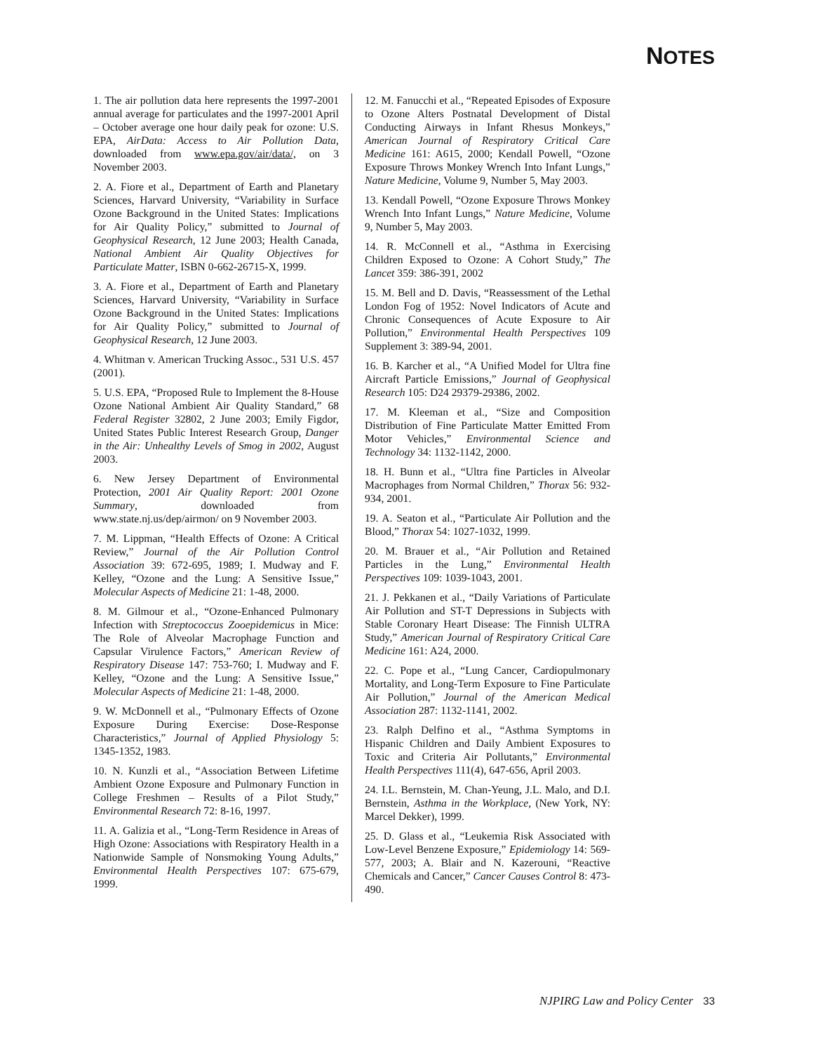NOTES
1. The air pollution data here represents the 1997-2001 annual average for particulates and the 1997-2001 April – October average one hour daily peak for ozone: U.S. EPA, AirData: Access to Air Pollution Data, downloaded from www.epa.gov/air/data/, on 3 November 2003.
2. A. Fiore et al., Department of Earth and Planetary Sciences, Harvard University, “Variability in Surface Ozone Background in the United States: Implications for Air Quality Policy,” submitted to Journal of Geophysical Research, 12 June 2003; Health Canada, National Ambient Air Quality Objectives for Particulate Matter, ISBN 0-662-26715-X, 1999.
3. A. Fiore et al., Department of Earth and Planetary Sciences, Harvard University, “Variability in Surface Ozone Background in the United States: Implications for Air Quality Policy,” submitted to Journal of Geophysical Research, 12 June 2003.
4. Whitman v. American Trucking Assoc., 531 U.S. 457 (2001).
5. U.S. EPA, “Proposed Rule to Implement the 8-House Ozone National Ambient Air Quality Standard,” 68 Federal Register 32802, 2 June 2003; Emily Figdor, United States Public Interest Research Group, Danger in the Air: Unhealthy Levels of Smog in 2002, August 2003.
6. New Jersey Department of Environmental Protection, 2001 Air Quality Report: 2001 Ozone Summary, downloaded from www.state.nj.us/dep/airmon/ on 9 November 2003.
7. M. Lippman, “Health Effects of Ozone: A Critical Review,” Journal of the Air Pollution Control Association 39: 672-695, 1989; I. Mudway and F. Kelley, “Ozone and the Lung: A Sensitive Issue,” Molecular Aspects of Medicine 21: 1-48, 2000.
8. M. Gilmour et al., “Ozone-Enhanced Pulmonary Infection with Streptococcus Zooepidemicus in Mice: The Role of Alveolar Macrophage Function and Capsular Virulence Factors,” American Review of Respiratory Disease 147: 753-760; I. Mudway and F. Kelley, “Ozone and the Lung: A Sensitive Issue,” Molecular Aspects of Medicine 21: 1-48, 2000.
9. W. McDonnell et al., “Pulmonary Effects of Ozone Exposure During Exercise: Dose-Response Characteristics,” Journal of Applied Physiology 5: 1345-1352, 1983.
10. N. Kunzli et al., “Association Between Lifetime Ambient Ozone Exposure and Pulmonary Function in College Freshmen – Results of a Pilot Study,” Environmental Research 72: 8-16, 1997.
11. A. Galizia et al., “Long-Term Residence in Areas of High Ozone: Associations with Respiratory Health in a Nationwide Sample of Nonsmoking Young Adults,” Environmental Health Perspectives 107: 675-679, 1999.
12. M. Fanucchi et al., “Repeated Episodes of Exposure to Ozone Alters Postnatal Development of Distal Conducting Airways in Infant Rhesus Monkeys,” American Journal of Respiratory Critical Care Medicine 161: A615, 2000; Kendall Powell, “Ozone Exposure Throws Monkey Wrench Into Infant Lungs,” Nature Medicine, Volume 9, Number 5, May 2003.
13. Kendall Powell, “Ozone Exposure Throws Monkey Wrench Into Infant Lungs,” Nature Medicine, Volume 9, Number 5, May 2003.
14. R. McConnell et al., “Asthma in Exercising Children Exposed to Ozone: A Cohort Study,” The Lancet 359: 386-391, 2002
15. M. Bell and D. Davis, “Reassessment of the Lethal London Fog of 1952: Novel Indicators of Acute and Chronic Consequences of Acute Exposure to Air Pollution,” Environmental Health Perspectives 109 Supplement 3: 389-94, 2001.
16. B. Karcher et al., “A Unified Model for Ultra fine Aircraft Particle Emissions,” Journal of Geophysical Research 105: D24 29379-29386, 2002.
17. M. Kleeman et al., “Size and Composition Distribution of Fine Particulate Matter Emitted From Motor Vehicles,” Environmental Science and Technology 34: 1132-1142, 2000.
18. H. Bunn et al., “Ultra fine Particles in Alveolar Macrophages from Normal Children,” Thorax 56: 932-934, 2001.
19. A. Seaton et al., “Particulate Air Pollution and the Blood,” Thorax 54: 1027-1032, 1999.
20. M. Brauer et al., “Air Pollution and Retained Particles in the Lung,” Environmental Health Perspectives 109: 1039-1043, 2001.
21. J. Pekkanen et al., “Daily Variations of Particulate Air Pollution and ST-T Depressions in Subjects with Stable Coronary Heart Disease: The Finnish ULTRA Study,” American Journal of Respiratory Critical Care Medicine 161: A24, 2000.
22. C. Pope et al., “Lung Cancer, Cardiopulmonary Mortality, and Long-Term Exposure to Fine Particulate Air Pollution,” Journal of the American Medical Association 287: 1132-1141, 2002.
23. Ralph Delfino et al., “Asthma Symptoms in Hispanic Children and Daily Ambient Exposures to Toxic and Criteria Air Pollutants,” Environmental Health Perspectives 111(4), 647-656, April 2003.
24. I.L. Bernstein, M. Chan-Yeung, J.L. Malo, and D.I. Bernstein, Asthma in the Workplace, (New York, NY: Marcel Dekker), 1999.
25. D. Glass et al., “Leukemia Risk Associated with Low-Level Benzene Exposure,” Epidemiology 14: 569-577, 2003; A. Blair and N. Kazerouni, “Reactive Chemicals and Cancer,” Cancer Causes Control 8: 473-490.
NJPIRG Law and Policy Center 33